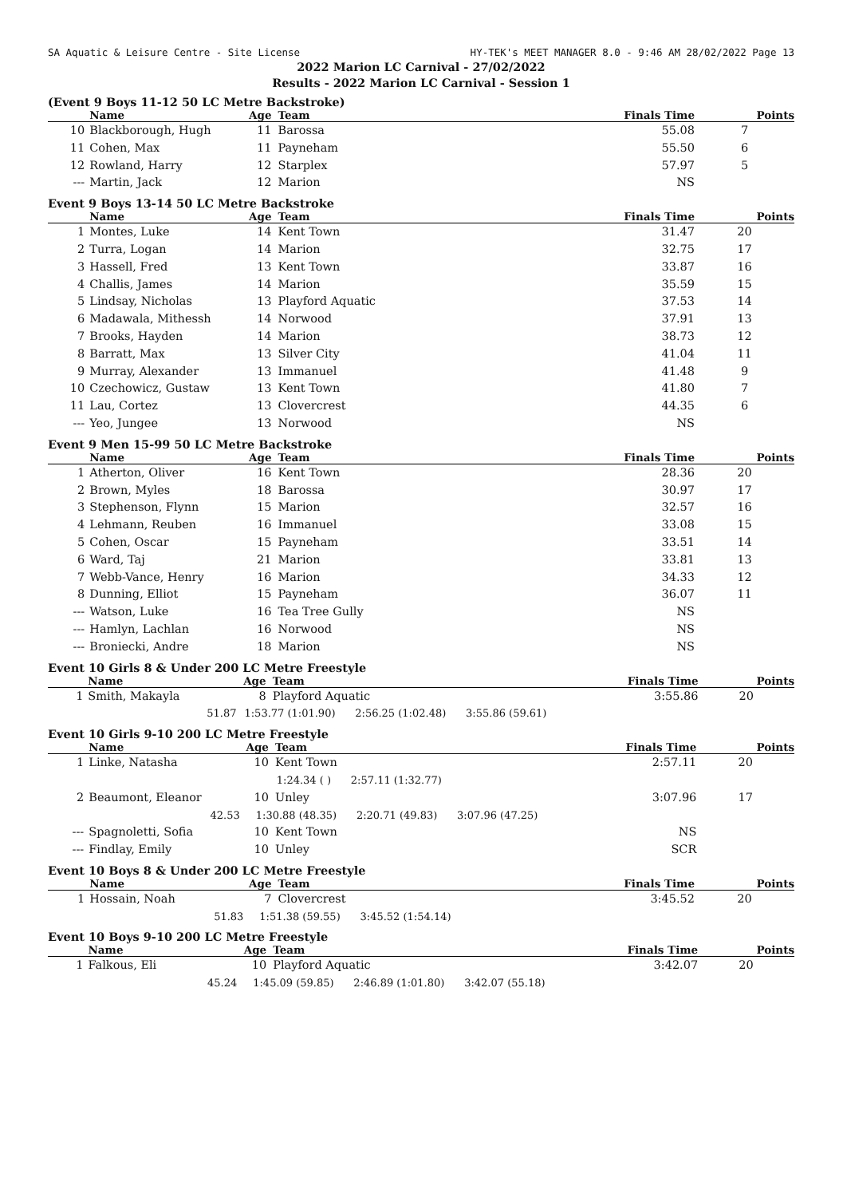SA Aquatic & Leisure Centre - Site License HY-TEK's MEET MANAGER 8.0 - 9:46 AM 28/02/2022 Page 13
2022 Marion LC Carnival - 27/02/2022
Results - 2022 Marion LC Carnival - Session 1
(Event 9 Boys 11-12 50 LC Metre Backstroke)
| | Name | Age | Team | Finals Time | Points |
| --- | --- | --- | --- | --- | --- |
| 10 | Blackborough, Hugh | 11 | Barossa | 55.08 | 7 |
| 11 | Cohen, Max | 11 | Payneham | 55.50 | 6 |
| 12 | Rowland, Harry | 12 | Starplex | 57.97 | 5 |
| --- | Martin, Jack | 12 | Marion | NS | |
Event 9 Boys 13-14 50 LC Metre Backstroke
| | Name | Age | Team | Finals Time | Points |
| --- | --- | --- | --- | --- | --- |
| 1 | Montes, Luke | 14 | Kent Town | 31.47 | 20 |
| 2 | Turra, Logan | 14 | Marion | 32.75 | 17 |
| 3 | Hassell, Fred | 13 | Kent Town | 33.87 | 16 |
| 4 | Challis, James | 14 | Marion | 35.59 | 15 |
| 5 | Lindsay, Nicholas | 13 | Playford Aquatic | 37.53 | 14 |
| 6 | Madawala, Mithessh | 14 | Norwood | 37.91 | 13 |
| 7 | Brooks, Hayden | 14 | Marion | 38.73 | 12 |
| 8 | Barratt, Max | 13 | Silver City | 41.04 | 11 |
| 9 | Murray, Alexander | 13 | Immanuel | 41.48 | 9 |
| 10 | Czechowicz, Gustaw | 13 | Kent Town | 41.80 | 7 |
| 11 | Lau, Cortez | 13 | Clovercrest | 44.35 | 6 |
| --- | Yeo, Jungee | 13 | Norwood | NS | |
Event 9 Men 15-99 50 LC Metre Backstroke
| | Name | Age | Team | Finals Time | Points |
| --- | --- | --- | --- | --- | --- |
| 1 | Atherton, Oliver | 16 | Kent Town | 28.36 | 20 |
| 2 | Brown, Myles | 18 | Barossa | 30.97 | 17 |
| 3 | Stephenson, Flynn | 15 | Marion | 32.57 | 16 |
| 4 | Lehmann, Reuben | 16 | Immanuel | 33.08 | 15 |
| 5 | Cohen, Oscar | 15 | Payneham | 33.51 | 14 |
| 6 | Ward, Taj | 21 | Marion | 33.81 | 13 |
| 7 | Webb-Vance, Henry | 16 | Marion | 34.33 | 12 |
| 8 | Dunning, Elliot | 15 | Payneham | 36.07 | 11 |
| --- | Watson, Luke | 16 | Tea Tree Gully | NS | |
| --- | Hamlyn, Lachlan | 16 | Norwood | NS | |
| --- | Broniecki, Andre | 18 | Marion | NS | |
Event 10 Girls 8 & Under 200 LC Metre Freestyle
| | Name | Age | Team | Finals Time | Points |
| --- | --- | --- | --- | --- | --- |
| 1 | Smith, Makayla | 8 | Playford Aquatic | 3:55.86 | 20 |
| | 51.87 | 1:53.77 (1:01.90) 2:56.25 (1:02.48) 3:55.86 (59.61) | | | |
Event 10 Girls 9-10 200 LC Metre Freestyle
| | Name | Age | Team | Finals Time | Points |
| --- | --- | --- | --- | --- | --- |
| 1 | Linke, Natasha | 10 | Kent Town | 2:57.11 | 20 |
| | | 1:24.34 ( ) 2:57.11 (1:32.77) | | | |
| 2 | Beaumont, Eleanor | 10 | Unley | 3:07.96 | 17 |
| | 42.53 | 1:30.88 (48.35) 2:20.71 (49.83) 3:07.96 (47.25) | | | |
| --- | Spagnoletti, Sofia | 10 | Kent Town | NS | |
| --- | Findlay, Emily | 10 | Unley | SCR | |
Event 10 Boys 8 & Under 200 LC Metre Freestyle
| | Name | Age | Team | Finals Time | Points |
| --- | --- | --- | --- | --- | --- |
| 1 | Hossain, Noah | 7 | Clovercrest | 3:45.52 | 20 |
| | 51.83 | 1:51.38 (59.55) 3:45.52 (1:54.14) | | | |
Event 10 Boys 9-10 200 LC Metre Freestyle
| | Name | Age | Team | Finals Time | Points |
| --- | --- | --- | --- | --- | --- |
| 1 | Falkous, Eli | 10 | Playford Aquatic | 3:42.07 | 20 |
| | 45.24 | 1:45.09 (59.85) 2:46.89 (1:01.80) 3:42.07 (55.18) | | | |